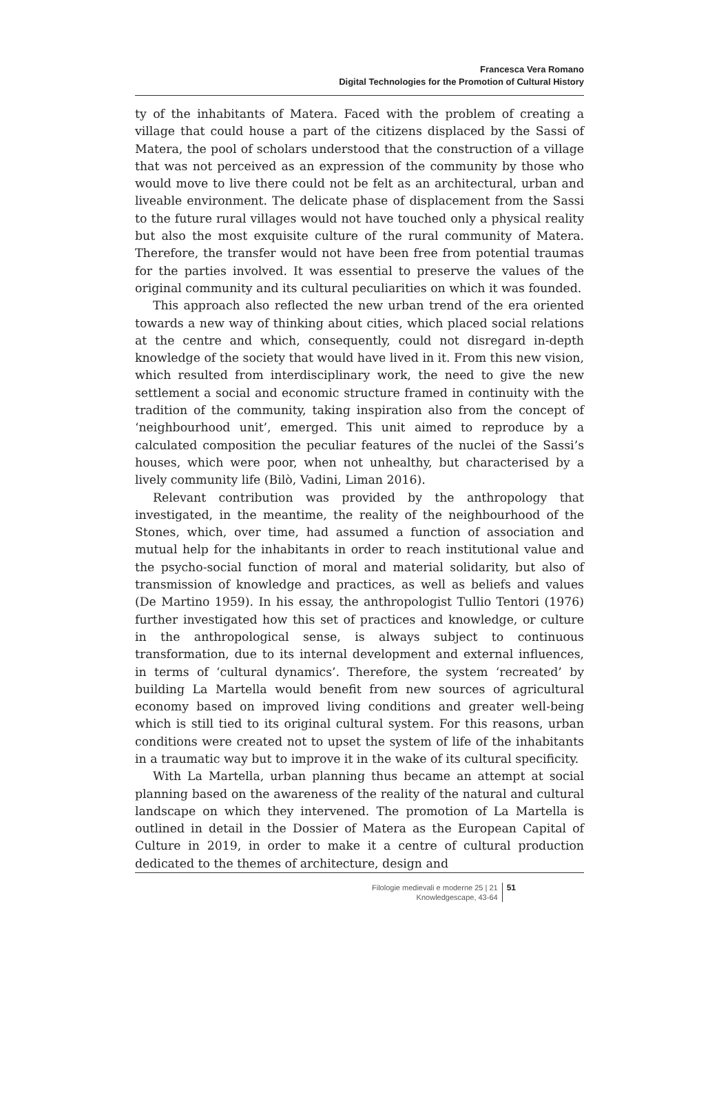Francesca Vera Romano
Digital Technologies for the Promotion of Cultural History
ty of the inhabitants of Matera. Faced with the problem of creating a village that could house a part of the citizens displaced by the Sassi of Matera, the pool of scholars understood that the construction of a village that was not perceived as an expression of the community by those who would move to live there could not be felt as an architectural, urban and liveable environment. The delicate phase of displacement from the Sassi to the future rural villages would not have touched only a physical reality but also the most exquisite culture of the rural community of Matera. Therefore, the transfer would not have been free from potential traumas for the parties involved. It was essential to preserve the values of the original community and its cultural peculiarities on which it was founded.
This approach also reflected the new urban trend of the era oriented towards a new way of thinking about cities, which placed social relations at the centre and which, consequently, could not disregard in-depth knowledge of the society that would have lived in it. From this new vision, which resulted from interdisciplinary work, the need to give the new settlement a social and economic structure framed in continuity with the tradition of the community, taking inspiration also from the concept of ‘neighbourhood unit’, emerged. This unit aimed to reproduce by a calculated composition the peculiar features of the nuclei of the Sassi’s houses, which were poor, when not unhealthy, but characterised by a lively community life (Bilò, Vadini, Liman 2016).
Relevant contribution was provided by the anthropology that investigated, in the meantime, the reality of the neighbourhood of the Stones, which, over time, had assumed a function of association and mutual help for the inhabitants in order to reach institutional value and the psycho-social function of moral and material solidarity, but also of transmission of knowledge and practices, as well as beliefs and values (De Martino 1959). In his essay, the anthropologist Tullio Tentori (1976) further investigated how this set of practices and knowledge, or culture in the anthropological sense, is always subject to continuous transformation, due to its internal development and external influences, in terms of ‘cultural dynamics’. Therefore, the system ‘recreated’ by building La Martella would benefit from new sources of agricultural economy based on improved living conditions and greater well-being which is still tied to its original cultural system. For this reasons, urban conditions were created not to upset the system of life of the inhabitants in a traumatic way but to improve it in the wake of its cultural specificity.
With La Martella, urban planning thus became an attempt at social planning based on the awareness of the reality of the natural and cultural landscape on which they intervened. The promotion of La Martella is outlined in detail in the Dossier of Matera as the European Capital of Culture in 2019, in order to make it a centre of cultural production dedicated to the themes of architecture, design and
Filologie medievali e moderne 25 | 21
Knowledgescape, 43-64
51